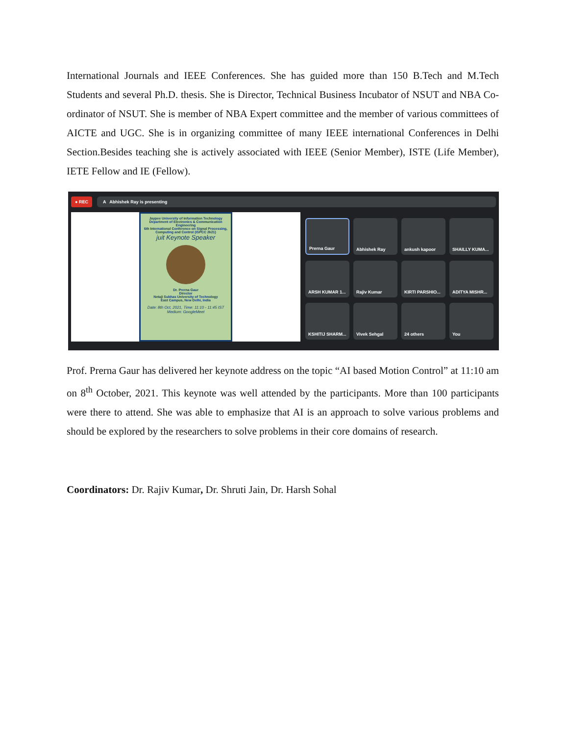International Journals and IEEE Conferences. She has guided more than 150 B.Tech and M.Tech Students and several Ph.D. thesis. She is Director, Technical Business Incubator of NSUT and NBA Co-ordinator of NSUT. She is member of NBA Expert committee and the member of various committees of AICTE and UGC. She is in organizing committee of many IEEE international Conferences in Delhi Section.Besides teaching she is actively associated with IEEE (Senior Member), ISTE (Life Member), IETE Fellow and IE (Fellow).
● REC A Abhishek Ray is presenting
Jaypee University of Information Technology
Department of Electronics & Communication Engineering
6th International Conference on Signal Processing, Computing and Control (ISPCC 2k21)
juit Keynote Speaker
Dr. Prerna Gaur
Director
Netaji Subhas University of Technology
East Campus, New Delhi, India
Date: 8th Oct, 2021, Time: 11:10 - 11:45 IST
Medium: GoogleMeet
Prerna Gaur
Abhishek Ray
ankush kapoor
SHAILLY KUMA...
ARSH KUMAR 1...
Rajiv Kumar
KIRTI PARSHIO...
ADITYA MISHR...
KSHITIJ SHARM...
Vivek Sehgal
24 others
You
Prof. Prerna Gaur has delivered her keynote address on the topic “AI based Motion Control” at 11:10 am on 8<sup>th</sup> October, 2021. This keynote was well attended by the participants. More than 100 participants were there to attend. She was able to emphasize that AI is an approach to solve various problems and should be explored by the researchers to solve problems in their core domains of research.
Coordinators: Dr. Rajiv Kumar, Dr. Shruti Jain, Dr. Harsh Sohal